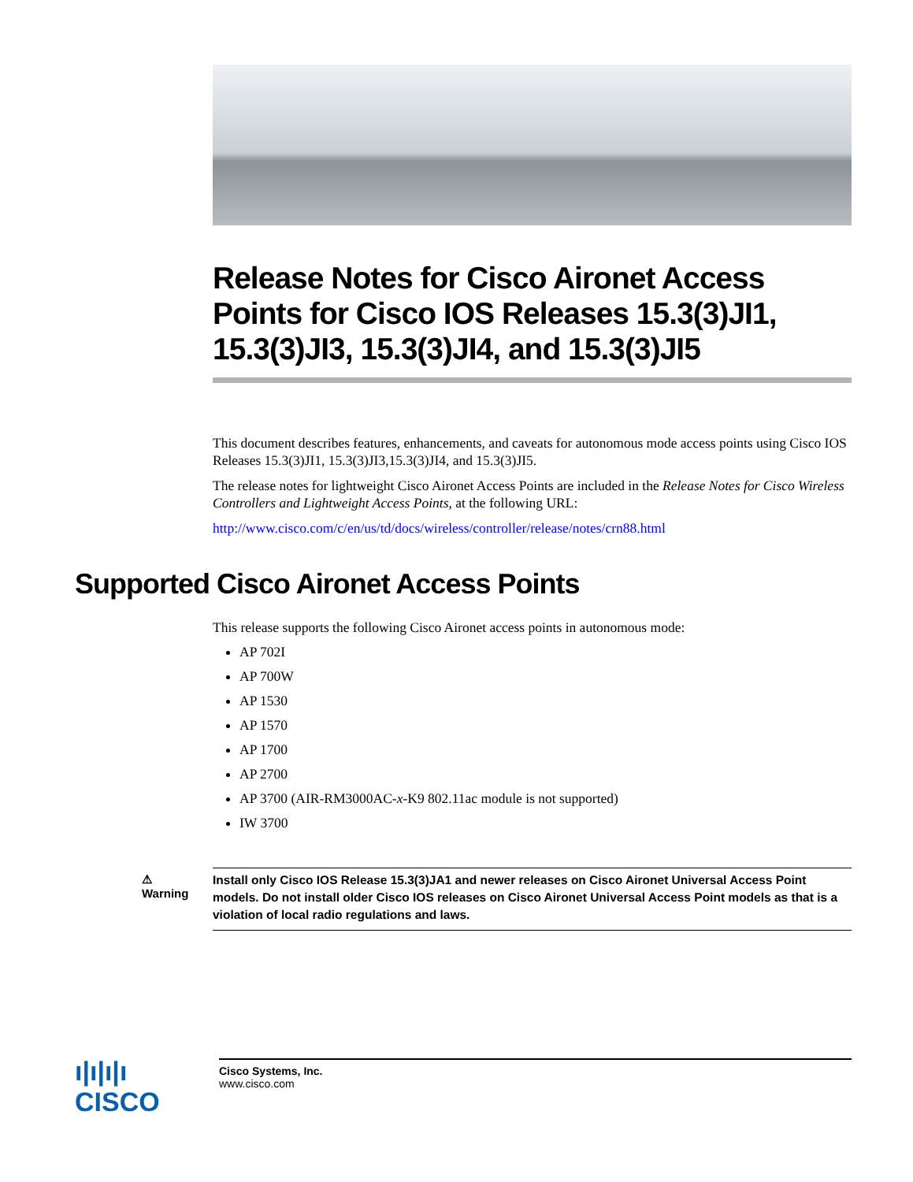Release Notes for Cisco Aironet Access Points for Cisco IOS Releases 15.3(3)JI1, 15.3(3)JI3, 15.3(3)JI4, and 15.3(3)JI5
This document describes features, enhancements, and caveats for autonomous mode access points using Cisco IOS Releases 15.3(3)JI1, 15.3(3)JI3,15.3(3)JI4, and 15.3(3)JI5.
The release notes for lightweight Cisco Aironet Access Points are included in the Release Notes for Cisco Wireless Controllers and Lightweight Access Points, at the following URL:
http://www.cisco.com/c/en/us/td/docs/wireless/controller/release/notes/crn88.html
Supported Cisco Aironet Access Points
This release supports the following Cisco Aironet access points in autonomous mode:
AP 702I
AP 700W
AP 1530
AP 1570
AP 1700
AP 2700
AP 3700 (AIR-RM3000AC-x-K9 802.11ac module is not supported)
IW 3700
⚠
Warning
Install only Cisco IOS Release 15.3(3)JA1 and newer releases on Cisco Aironet Universal Access Point models. Do not install older Cisco IOS releases on Cisco Aironet Universal Access Point models as that is a violation of local radio regulations and laws.
ı|ı|ı|ı
CISCO
Cisco Systems, Inc.
www.cisco.com